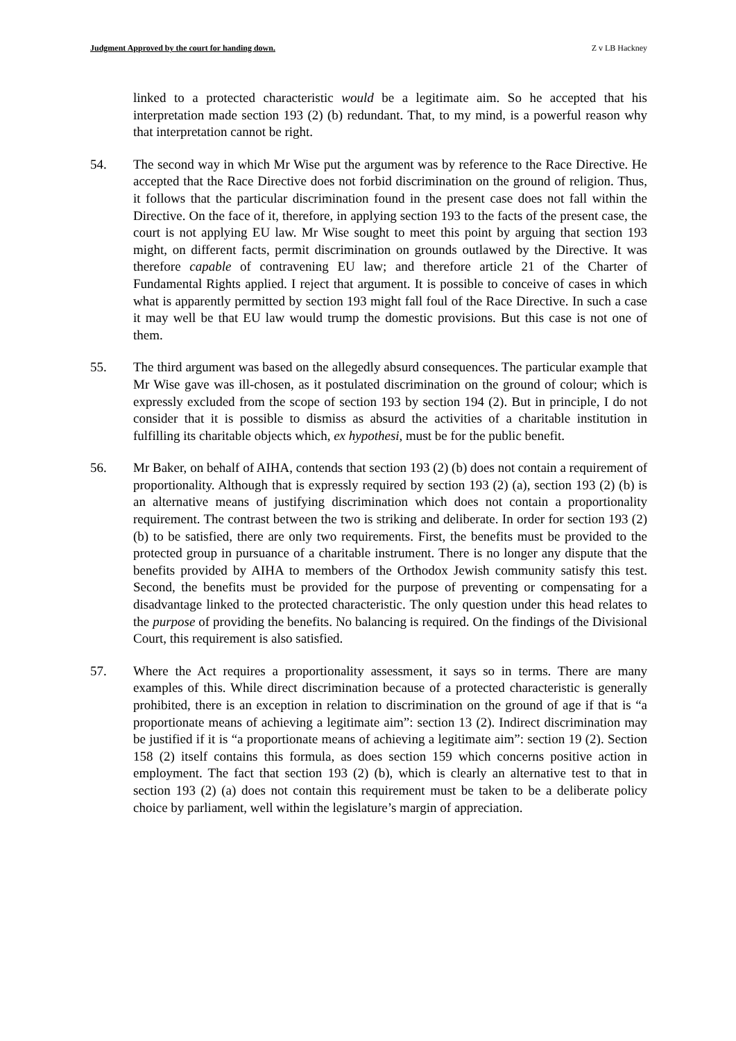Judgment Approved by the court for handing down. Z v LB Hackney
linked to a protected characteristic would be a legitimate aim. So he accepted that his interpretation made section 193 (2) (b) redundant. That, to my mind, is a powerful reason why that interpretation cannot be right.
54. The second way in which Mr Wise put the argument was by reference to the Race Directive. He accepted that the Race Directive does not forbid discrimination on the ground of religion. Thus, it follows that the particular discrimination found in the present case does not fall within the Directive. On the face of it, therefore, in applying section 193 to the facts of the present case, the court is not applying EU law. Mr Wise sought to meet this point by arguing that section 193 might, on different facts, permit discrimination on grounds outlawed by the Directive. It was therefore capable of contravening EU law; and therefore article 21 of the Charter of Fundamental Rights applied. I reject that argument. It is possible to conceive of cases in which what is apparently permitted by section 193 might fall foul of the Race Directive. In such a case it may well be that EU law would trump the domestic provisions. But this case is not one of them.
55. The third argument was based on the allegedly absurd consequences. The particular example that Mr Wise gave was ill-chosen, as it postulated discrimination on the ground of colour; which is expressly excluded from the scope of section 193 by section 194 (2). But in principle, I do not consider that it is possible to dismiss as absurd the activities of a charitable institution in fulfilling its charitable objects which, ex hypothesi, must be for the public benefit.
56. Mr Baker, on behalf of AIHA, contends that section 193 (2) (b) does not contain a requirement of proportionality. Although that is expressly required by section 193 (2) (a), section 193 (2) (b) is an alternative means of justifying discrimination which does not contain a proportionality requirement. The contrast between the two is striking and deliberate. In order for section 193 (2) (b) to be satisfied, there are only two requirements. First, the benefits must be provided to the protected group in pursuance of a charitable instrument. There is no longer any dispute that the benefits provided by AIHA to members of the Orthodox Jewish community satisfy this test. Second, the benefits must be provided for the purpose of preventing or compensating for a disadvantage linked to the protected characteristic. The only question under this head relates to the purpose of providing the benefits. No balancing is required. On the findings of the Divisional Court, this requirement is also satisfied.
57. Where the Act requires a proportionality assessment, it says so in terms. There are many examples of this. While direct discrimination because of a protected characteristic is generally prohibited, there is an exception in relation to discrimination on the ground of age if that is “a proportionate means of achieving a legitimate aim”: section 13 (2). Indirect discrimination may be justified if it is “a proportionate means of achieving a legitimate aim”: section 19 (2). Section 158 (2) itself contains this formula, as does section 159 which concerns positive action in employment. The fact that section 193 (2) (b), which is clearly an alternative test to that in section 193 (2) (a) does not contain this requirement must be taken to be a deliberate policy choice by parliament, well within the legislature’s margin of appreciation.